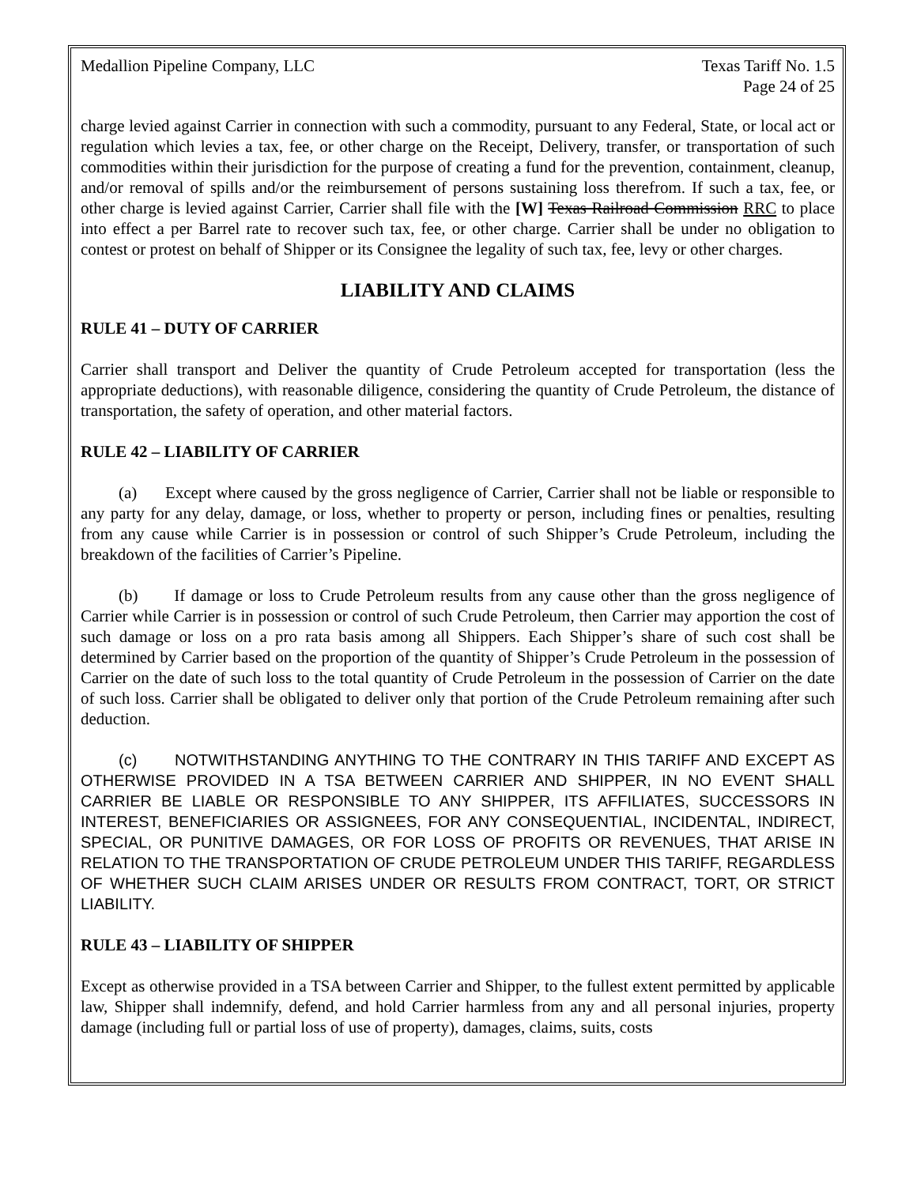Medallion Pipeline Company, LLC Texas Tariff No. 1.5
Page 24 of 25
charge levied against Carrier in connection with such a commodity, pursuant to any Federal, State, or local act or regulation which levies a tax, fee, or other charge on the Receipt, Delivery, transfer, or transportation of such commodities within their jurisdiction for the purpose of creating a fund for the prevention, containment, cleanup, and/or removal of spills and/or the reimbursement of persons sustaining loss therefrom. If such a tax, fee, or other charge is levied against Carrier, Carrier shall file with the [W] Texas Railroad Commission RRC to place into effect a per Barrel rate to recover such tax, fee, or other charge. Carrier shall be under no obligation to contest or protest on behalf of Shipper or its Consignee the legality of such tax, fee, levy or other charges.
LIABILITY AND CLAIMS
RULE 41 – DUTY OF CARRIER
Carrier shall transport and Deliver the quantity of Crude Petroleum accepted for transportation (less the appropriate deductions), with reasonable diligence, considering the quantity of Crude Petroleum, the distance of transportation, the safety of operation, and other material factors.
RULE 42 – LIABILITY OF CARRIER
(a) Except where caused by the gross negligence of Carrier, Carrier shall not be liable or responsible to any party for any delay, damage, or loss, whether to property or person, including fines or penalties, resulting from any cause while Carrier is in possession or control of such Shipper’s Crude Petroleum, including the breakdown of the facilities of Carrier’s Pipeline.
(b) If damage or loss to Crude Petroleum results from any cause other than the gross negligence of Carrier while Carrier is in possession or control of such Crude Petroleum, then Carrier may apportion the cost of such damage or loss on a pro rata basis among all Shippers. Each Shipper’s share of such cost shall be determined by Carrier based on the proportion of the quantity of Shipper’s Crude Petroleum in the possession of Carrier on the date of such loss to the total quantity of Crude Petroleum in the possession of Carrier on the date of such loss. Carrier shall be obligated to deliver only that portion of the Crude Petroleum remaining after such deduction.
(c) NOTWITHSTANDING ANYTHING TO THE CONTRARY IN THIS TARIFF AND EXCEPT AS OTHERWISE PROVIDED IN A TSA BETWEEN CARRIER AND SHIPPER, IN NO EVENT SHALL CARRIER BE LIABLE OR RESPONSIBLE TO ANY SHIPPER, ITS AFFILIATES, SUCCESSORS IN INTEREST, BENEFICIARIES OR ASSIGNEES, FOR ANY CONSEQUENTIAL, INCIDENTAL, INDIRECT, SPECIAL, OR PUNITIVE DAMAGES, OR FOR LOSS OF PROFITS OR REVENUES, THAT ARISE IN RELATION TO THE TRANSPORTATION OF CRUDE PETROLEUM UNDER THIS TARIFF, REGARDLESS OF WHETHER SUCH CLAIM ARISES UNDER OR RESULTS FROM CONTRACT, TORT, OR STRICT LIABILITY.
RULE 43 – LIABILITY OF SHIPPER
Except as otherwise provided in a TSA between Carrier and Shipper, to the fullest extent permitted by applicable law, Shipper shall indemnify, defend, and hold Carrier harmless from any and all personal injuries, property damage (including full or partial loss of use of property), damages, claims, suits, costs